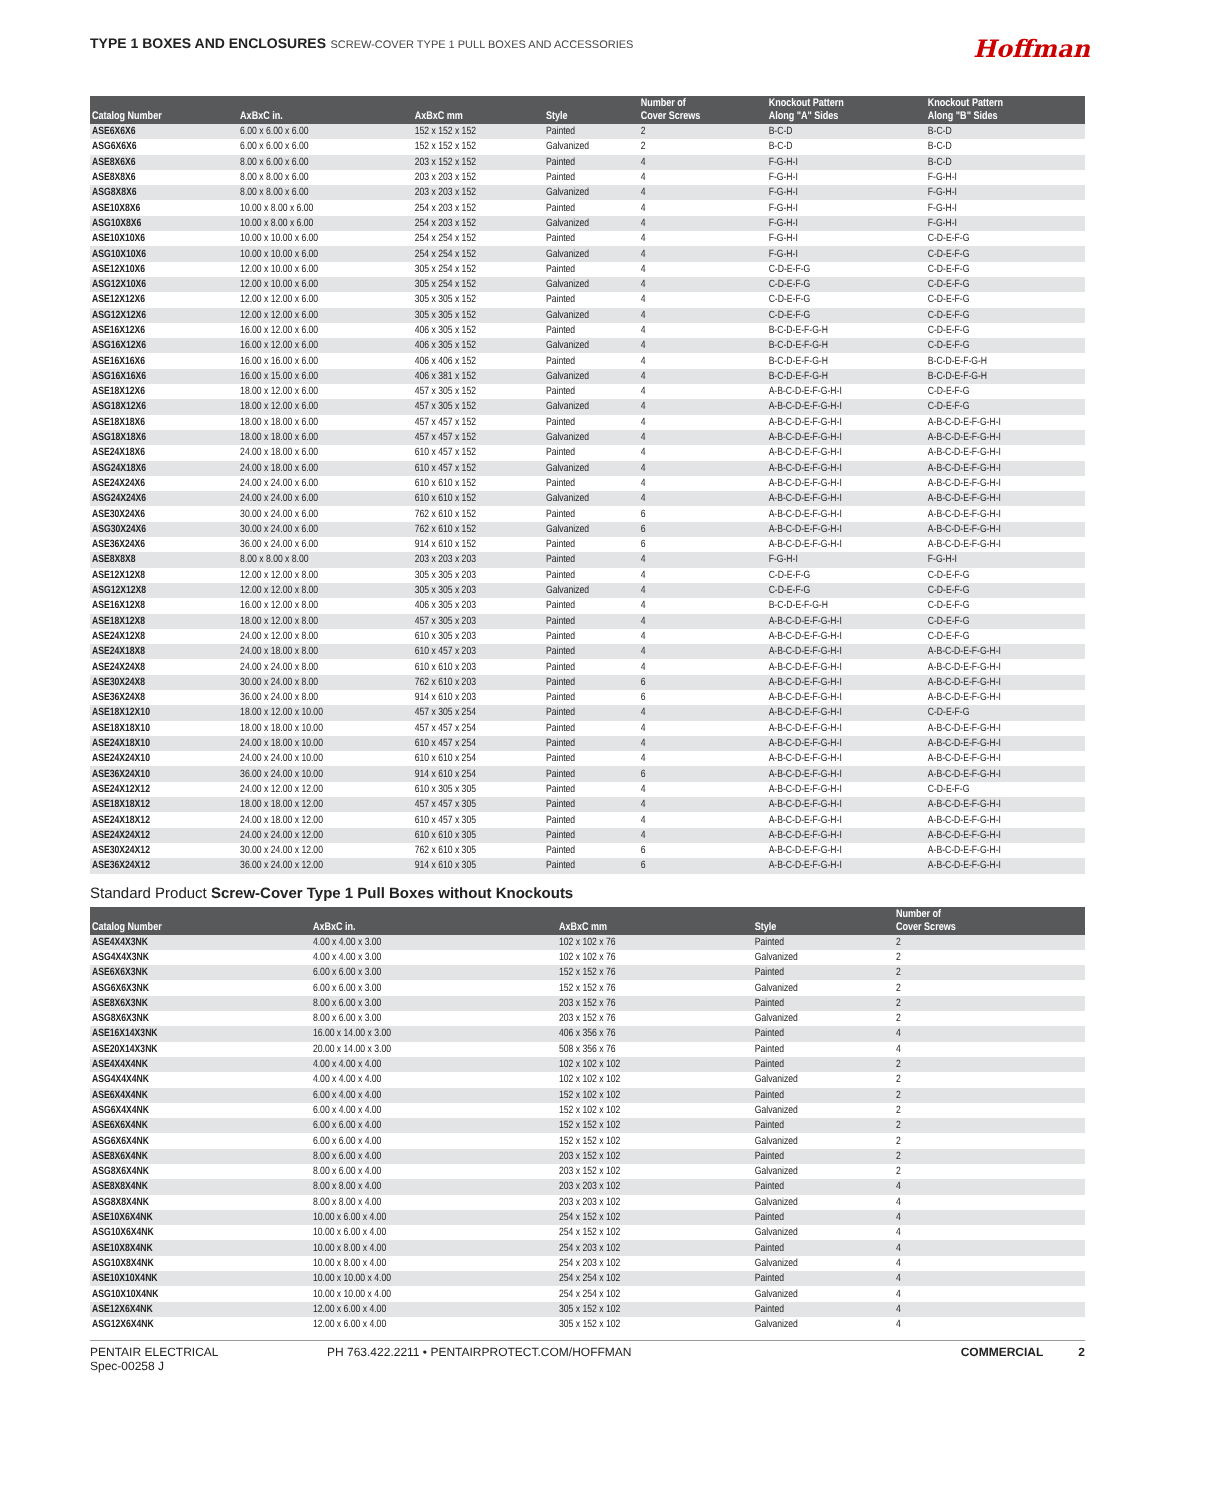TYPE 1 BOXES AND ENCLOSURES SCREW-COVER TYPE 1 PULL BOXES AND ACCESSORIES
Hoffman
| Catalog Number | AxBxC in. | AxBxC mm | Style | Number of Cover Screws | Knockout Pattern Along "A" Sides | Knockout Pattern Along "B" Sides |
| --- | --- | --- | --- | --- | --- | --- |
| ASE6X6X6 | 6.00 x 6.00 x 6.00 | 152 x 152 x 152 | Painted | 2 | B-C-D | B-C-D |
| ASG6X6X6 | 6.00 x 6.00 x 6.00 | 152 x 152 x 152 | Galvanized | 2 | B-C-D | B-C-D |
| ASE8X6X6 | 8.00 x 6.00 x 6.00 | 203 x 152 x 152 | Painted | 4 | F-G-H-I | B-C-D |
| ASE8X8X6 | 8.00 x 8.00 x 6.00 | 203 x 203 x 152 | Painted | 4 | F-G-H-I | F-G-H-I |
| ASG8X8X6 | 8.00 x 8.00 x 6.00 | 203 x 203 x 152 | Galvanized | 4 | F-G-H-I | F-G-H-I |
| ASE10X8X6 | 10.00 x 8.00 x 6.00 | 254 x 203 x 152 | Painted | 4 | F-G-H-I | F-G-H-I |
| ASG10X8X6 | 10.00 x 8.00 x 6.00 | 254 x 203 x 152 | Galvanized | 4 | F-G-H-I | F-G-H-I |
| ASE10X10X6 | 10.00 x 10.00 x 6.00 | 254 x 254 x 152 | Painted | 4 | F-G-H-I | C-D-E-F-G |
| ASG10X10X6 | 10.00 x 10.00 x 6.00 | 254 x 254 x 152 | Galvanized | 4 | F-G-H-I | C-D-E-F-G |
| ASE12X10X6 | 12.00 x 10.00 x 6.00 | 305 x 254 x 152 | Painted | 4 | C-D-E-F-G | C-D-E-F-G |
| ASG12X10X6 | 12.00 x 10.00 x 6.00 | 305 x 254 x 152 | Galvanized | 4 | C-D-E-F-G | C-D-E-F-G |
| ASE12X12X6 | 12.00 x 12.00 x 6.00 | 305 x 305 x 152 | Painted | 4 | C-D-E-F-G | C-D-E-F-G |
| ASG12X12X6 | 12.00 x 12.00 x 6.00 | 305 x 305 x 152 | Galvanized | 4 | C-D-E-F-G | C-D-E-F-G |
| ASE16X12X6 | 16.00 x 12.00 x 6.00 | 406 x 305 x 152 | Painted | 4 | B-C-D-E-F-G-H | C-D-E-F-G |
| ASG16X12X6 | 16.00 x 12.00 x 6.00 | 406 x 305 x 152 | Galvanized | 4 | B-C-D-E-F-G-H | C-D-E-F-G |
| ASE16X16X6 | 16.00 x 16.00 x 6.00 | 406 x 406 x 152 | Painted | 4 | B-C-D-E-F-G-H | B-C-D-E-F-G-H |
| ASG16X16X6 | 16.00 x 15.00 x 6.00 | 406 x 381 x 152 | Galvanized | 4 | B-C-D-E-F-G-H | B-C-D-E-F-G-H |
| ASE18X12X6 | 18.00 x 12.00 x 6.00 | 457 x 305 x 152 | Painted | 4 | A-B-C-D-E-F-G-H-I | C-D-E-F-G |
| ASG18X12X6 | 18.00 x 12.00 x 6.00 | 457 x 305 x 152 | Galvanized | 4 | A-B-C-D-E-F-G-H-I | C-D-E-F-G |
| ASE18X18X6 | 18.00 x 18.00 x 6.00 | 457 x 457 x 152 | Painted | 4 | A-B-C-D-E-F-G-H-I | A-B-C-D-E-F-G-H-I |
| ASG18X18X6 | 18.00 x 18.00 x 6.00 | 457 x 457 x 152 | Galvanized | 4 | A-B-C-D-E-F-G-H-I | A-B-C-D-E-F-G-H-I |
| ASE24X18X6 | 24.00 x 18.00 x 6.00 | 610 x 457 x 152 | Painted | 4 | A-B-C-D-E-F-G-H-I | A-B-C-D-E-F-G-H-I |
| ASG24X18X6 | 24.00 x 18.00 x 6.00 | 610 x 457 x 152 | Galvanized | 4 | A-B-C-D-E-F-G-H-I | A-B-C-D-E-F-G-H-I |
| ASE24X24X6 | 24.00 x 24.00 x 6.00 | 610 x 610 x 152 | Painted | 4 | A-B-C-D-E-F-G-H-I | A-B-C-D-E-F-G-H-I |
| ASG24X24X6 | 24.00 x 24.00 x 6.00 | 610 x 610 x 152 | Galvanized | 4 | A-B-C-D-E-F-G-H-I | A-B-C-D-E-F-G-H-I |
| ASE30X24X6 | 30.00 x 24.00 x 6.00 | 762 x 610 x 152 | Painted | 6 | A-B-C-D-E-F-G-H-I | A-B-C-D-E-F-G-H-I |
| ASG30X24X6 | 30.00 x 24.00 x 6.00 | 762 x 610 x 152 | Galvanized | 6 | A-B-C-D-E-F-G-H-I | A-B-C-D-E-F-G-H-I |
| ASE36X24X6 | 36.00 x 24.00 x 6.00 | 914 x 610 x 152 | Painted | 6 | A-B-C-D-E-F-G-H-I | A-B-C-D-E-F-G-H-I |
| ASE8X8X8 | 8.00 x 8.00 x 8.00 | 203 x 203 x 203 | Painted | 4 | F-G-H-I | F-G-H-I |
| ASE12X12X8 | 12.00 x 12.00 x 8.00 | 305 x 305 x 203 | Painted | 4 | C-D-E-F-G | C-D-E-F-G |
| ASG12X12X8 | 12.00 x 12.00 x 8.00 | 305 x 305 x 203 | Galvanized | 4 | C-D-E-F-G | C-D-E-F-G |
| ASE16X12X8 | 16.00 x 12.00 x 8.00 | 406 x 305 x 203 | Painted | 4 | B-C-D-E-F-G-H | C-D-E-F-G |
| ASE18X12X8 | 18.00 x 12.00 x 8.00 | 457 x 305 x 203 | Painted | 4 | A-B-C-D-E-F-G-H-I | C-D-E-F-G |
| ASE24X12X8 | 24.00 x 12.00 x 8.00 | 610 x 305 x 203 | Painted | 4 | A-B-C-D-E-F-G-H-I | C-D-E-F-G |
| ASE24X18X8 | 24.00 x 18.00 x 8.00 | 610 x 457 x 203 | Painted | 4 | A-B-C-D-E-F-G-H-I | A-B-C-D-E-F-G-H-I |
| ASE24X24X8 | 24.00 x 24.00 x 8.00 | 610 x 610 x 203 | Painted | 4 | A-B-C-D-E-F-G-H-I | A-B-C-D-E-F-G-H-I |
| ASE30X24X8 | 30.00 x 24.00 x 8.00 | 762 x 610 x 203 | Painted | 6 | A-B-C-D-E-F-G-H-I | A-B-C-D-E-F-G-H-I |
| ASE36X24X8 | 36.00 x 24.00 x 8.00 | 914 x 610 x 203 | Painted | 6 | A-B-C-D-E-F-G-H-I | A-B-C-D-E-F-G-H-I |
| ASE18X12X10 | 18.00 x 12.00 x 10.00 | 457 x 305 x 254 | Painted | 4 | A-B-C-D-E-F-G-H-I | C-D-E-F-G |
| ASE18X18X10 | 18.00 x 18.00 x 10.00 | 457 x 457 x 254 | Painted | 4 | A-B-C-D-E-F-G-H-I | A-B-C-D-E-F-G-H-I |
| ASE24X18X10 | 24.00 x 18.00 x 10.00 | 610 x 457 x 254 | Painted | 4 | A-B-C-D-E-F-G-H-I | A-B-C-D-E-F-G-H-I |
| ASE24X24X10 | 24.00 x 24.00 x 10.00 | 610 x 610 x 254 | Painted | 4 | A-B-C-D-E-F-G-H-I | A-B-C-D-E-F-G-H-I |
| ASE36X24X10 | 36.00 x 24.00 x 10.00 | 914 x 610 x 254 | Painted | 6 | A-B-C-D-E-F-G-H-I | A-B-C-D-E-F-G-H-I |
| ASE24X12X12 | 24.00 x 12.00 x 12.00 | 610 x 305 x 305 | Painted | 4 | A-B-C-D-E-F-G-H-I | C-D-E-F-G |
| ASE18X18X12 | 18.00 x 18.00 x 12.00 | 457 x 457 x 305 | Painted | 4 | A-B-C-D-E-F-G-H-I | A-B-C-D-E-F-G-H-I |
| ASE24X18X12 | 24.00 x 18.00 x 12.00 | 610 x 457 x 305 | Painted | 4 | A-B-C-D-E-F-G-H-I | A-B-C-D-E-F-G-H-I |
| ASE24X24X12 | 24.00 x 24.00 x 12.00 | 610 x 610 x 305 | Painted | 4 | A-B-C-D-E-F-G-H-I | A-B-C-D-E-F-G-H-I |
| ASE30X24X12 | 30.00 x 24.00 x 12.00 | 762 x 610 x 305 | Painted | 6 | A-B-C-D-E-F-G-H-I | A-B-C-D-E-F-G-H-I |
| ASE36X24X12 | 36.00 x 24.00 x 12.00 | 914 x 610 x 305 | Painted | 6 | A-B-C-D-E-F-G-H-I | A-B-C-D-E-F-G-H-I |
Standard Product Screw-Cover Type 1 Pull Boxes without Knockouts
| Catalog Number | AxBxC in. | AxBxC mm | Style | Number of Cover Screws |
| --- | --- | --- | --- | --- |
| ASE4X4X3NK | 4.00 x 4.00 x 3.00 | 102 x 102 x 76 | Painted | 2 |
| ASG4X4X3NK | 4.00 x 4.00 x 3.00 | 102 x 102 x 76 | Galvanized | 2 |
| ASE6X6X3NK | 6.00 x 6.00 x 3.00 | 152 x 152 x 76 | Painted | 2 |
| ASG6X6X3NK | 6.00 x 6.00 x 3.00 | 152 x 152 x 76 | Galvanized | 2 |
| ASE8X6X3NK | 8.00 x 6.00 x 3.00 | 203 x 152 x 76 | Painted | 2 |
| ASG8X6X3NK | 8.00 x 6.00 x 3.00 | 203 x 152 x 76 | Galvanized | 2 |
| ASE16X14X3NK | 16.00 x 14.00 x 3.00 | 406 x 356 x 76 | Painted | 4 |
| ASE20X14X3NK | 20.00 x 14.00 x 3.00 | 508 x 356 x 76 | Painted | 4 |
| ASE4X4X4NK | 4.00 x 4.00 x 4.00 | 102 x 102 x 102 | Painted | 2 |
| ASG4X4X4NK | 4.00 x 4.00 x 4.00 | 102 x 102 x 102 | Galvanized | 2 |
| ASE6X4X4NK | 6.00 x 4.00 x 4.00 | 152 x 102 x 102 | Painted | 2 |
| ASG6X4X4NK | 6.00 x 4.00 x 4.00 | 152 x 102 x 102 | Galvanized | 2 |
| ASE6X6X4NK | 6.00 x 6.00 x 4.00 | 152 x 152 x 102 | Painted | 2 |
| ASG6X6X4NK | 6.00 x 6.00 x 4.00 | 152 x 152 x 102 | Galvanized | 2 |
| ASE8X6X4NK | 8.00 x 6.00 x 4.00 | 203 x 152 x 102 | Painted | 2 |
| ASG8X6X4NK | 8.00 x 6.00 x 4.00 | 203 x 152 x 102 | Galvanized | 2 |
| ASE8X8X4NK | 8.00 x 8.00 x 4.00 | 203 x 203 x 102 | Painted | 4 |
| ASG8X8X4NK | 8.00 x 8.00 x 4.00 | 203 x 203 x 102 | Galvanized | 4 |
| ASE10X6X4NK | 10.00 x 6.00 x 4.00 | 254 x 152 x 102 | Painted | 4 |
| ASG10X6X4NK | 10.00 x 6.00 x 4.00 | 254 x 152 x 102 | Galvanized | 4 |
| ASE10X8X4NK | 10.00 x 8.00 x 4.00 | 254 x 203 x 102 | Painted | 4 |
| ASG10X8X4NK | 10.00 x 8.00 x 4.00 | 254 x 203 x 102 | Galvanized | 4 |
| ASE10X10X4NK | 10.00 x 10.00 x 4.00 | 254 x 254 x 102 | Painted | 4 |
| ASG10X10X4NK | 10.00 x 10.00 x 4.00 | 254 x 254 x 102 | Galvanized | 4 |
| ASE12X6X4NK | 12.00 x 6.00 x 4.00 | 305 x 152 x 102 | Painted | 4 |
| ASG12X6X4NK | 12.00 x 6.00 x 4.00 | 305 x 152 x 102 | Galvanized | 4 |
PENTAIR ELECTRICAL PH 763.422.2211 • PENTAIRPROTECT.COM/HOFFMAN COMMERCIAL 2
Spec-00258 J